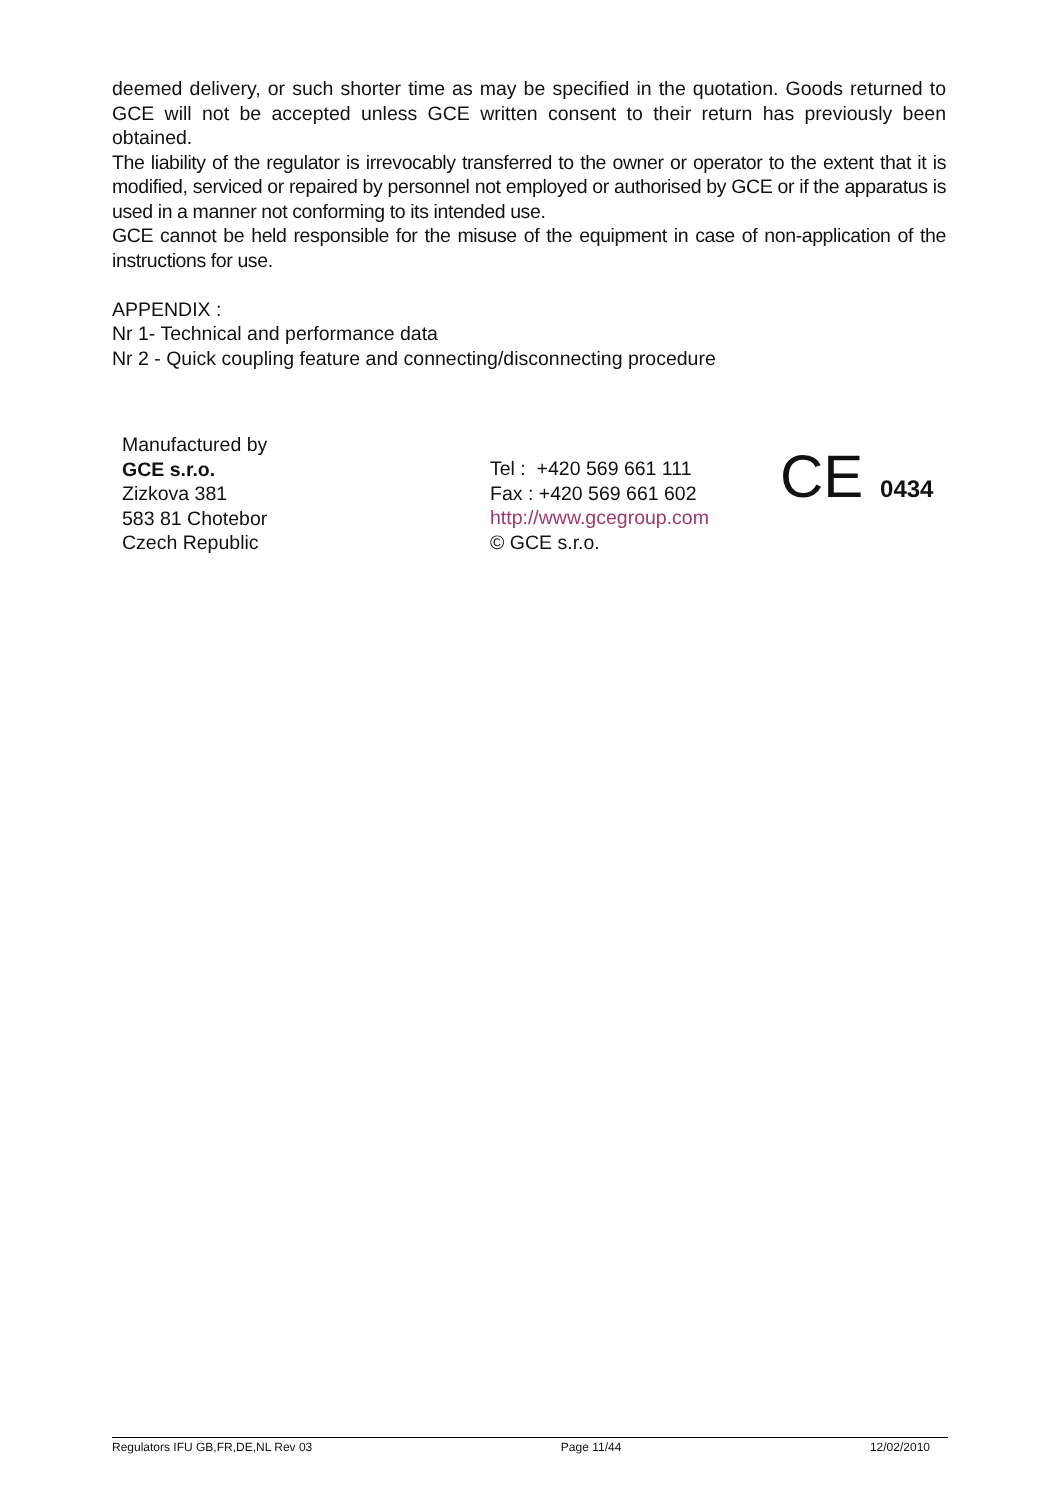deemed delivery, or such shorter time as may be specified in the quotation. Goods returned to GCE will not be accepted unless GCE written consent to their return has previously been obtained.
The liability of the regulator is irrevocably transferred to the owner or operator to the extent that it is modified, serviced or repaired by personnel not employed or authorised by GCE or if the apparatus is used in a manner not conforming to its intended use.
GCE cannot be held responsible for the misuse of the equipment in case of non-application of the instructions for use.
APPENDIX :
Nr 1- Technical and performance data
Nr 2 - Quick coupling feature and connecting/disconnecting procedure
Manufactured by
GCE s.r.o.
Zizkova 381
583 81 Chotebor
Czech Republic
Tel : +420 569 661 111
Fax : +420 569 661 602
http://www.gcegroup.com
© GCE s.r.o.
CE 0434
Regulators IFU GB,FR,DE,NL Rev 03 Page 11/44 12/02/2010